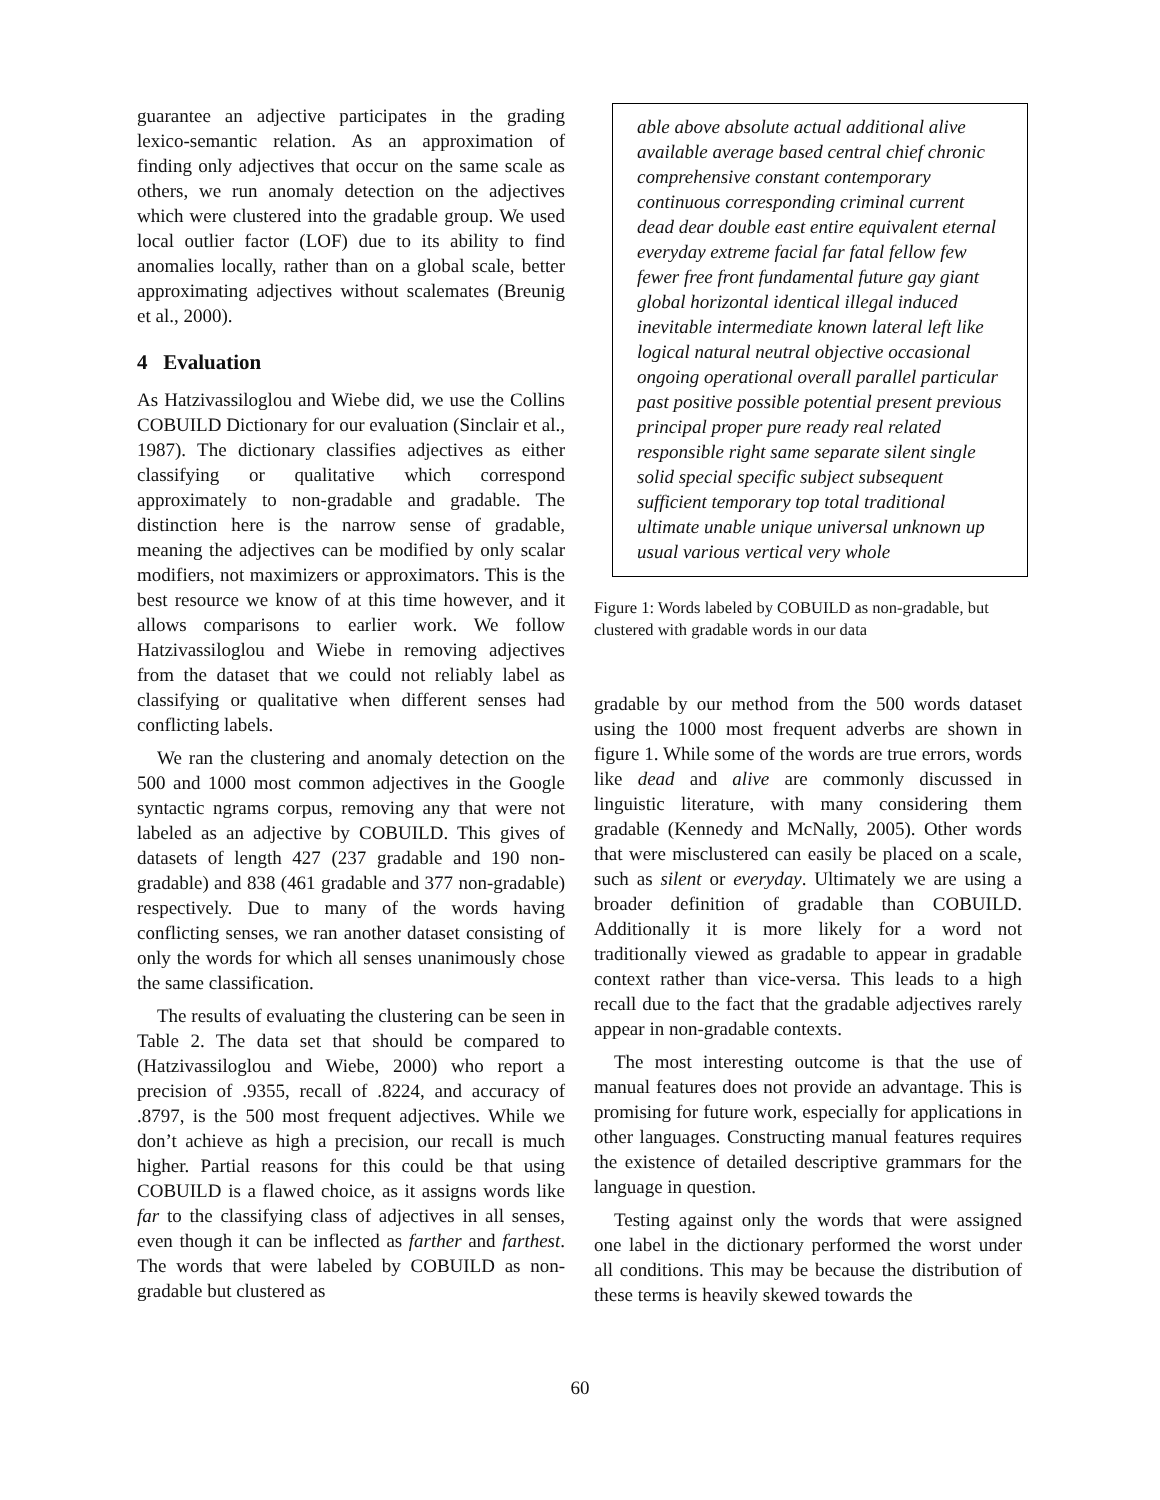guarantee an adjective participates in the grading lexico-semantic relation. As an approximation of finding only adjectives that occur on the same scale as others, we run anomaly detection on the adjectives which were clustered into the gradable group. We used local outlier factor (LOF) due to its ability to find anomalies locally, rather than on a global scale, better approximating adjectives without scalemates (Breunig et al., 2000).
4 Evaluation
As Hatzivassiloglou and Wiebe did, we use the Collins COBUILD Dictionary for our evaluation (Sinclair et al., 1987). The dictionary classifies adjectives as either classifying or qualitative which correspond approximately to non-gradable and gradable. The distinction here is the narrow sense of gradable, meaning the adjectives can be modified by only scalar modifiers, not maximizers or approximators. This is the best resource we know of at this time however, and it allows comparisons to earlier work. We follow Hatzivassiloglou and Wiebe in removing adjectives from the dataset that we could not reliably label as classifying or qualitative when different senses had conflicting labels.
We ran the clustering and anomaly detection on the 500 and 1000 most common adjectives in the Google syntactic ngrams corpus, removing any that were not labeled as an adjective by COBUILD. This gives of datasets of length 427 (237 gradable and 190 non-gradable) and 838 (461 gradable and 377 non-gradable) respectively. Due to many of the words having conflicting senses, we ran another dataset consisting of only the words for which all senses unanimously chose the same classification.
The results of evaluating the clustering can be seen in Table 2. The data set that should be compared to (Hatzivassiloglou and Wiebe, 2000) who report a precision of .9355, recall of .8224, and accuracy of .8797, is the 500 most frequent adjectives. While we don’t achieve as high a precision, our recall is much higher. Partial reasons for this could be that using COBUILD is a flawed choice, as it assigns words like far to the classifying class of adjectives in all senses, even though it can be inflected as farther and farthest. The words that were labeled by COBUILD as non-gradable but clustered as
able above absolute actual additional alive available average based central chief chronic comprehensive constant contemporary continuous corresponding criminal current dead dear double east entire equivalent eternal everyday extreme facial far fatal fellow few fewer free front fundamental future gay giant global horizontal identical illegal induced inevitable intermediate known lateral left like logical natural neutral objective occasional ongoing operational overall parallel particular past positive possible potential present previous principal proper pure ready real related responsible right same separate silent single solid special specific subject subsequent sufficient temporary top total traditional ultimate unable unique universal unknown up usual various vertical very whole
Figure 1: Words labeled by COBUILD as non-gradable, but clustered with gradable words in our data
gradable by our method from the 500 words dataset using the 1000 most frequent adverbs are shown in figure 1. While some of the words are true errors, words like dead and alive are commonly discussed in linguistic literature, with many considering them gradable (Kennedy and McNally, 2005). Other words that were misclustered can easily be placed on a scale, such as silent or everyday. Ultimately we are using a broader definition of gradable than COBUILD. Additionally it is more likely for a word not traditionally viewed as gradable to appear in gradable context rather than vice-versa. This leads to a high recall due to the fact that the gradable adjectives rarely appear in non-gradable contexts.
The most interesting outcome is that the use of manual features does not provide an advantage. This is promising for future work, especially for applications in other languages. Constructing manual features requires the existence of detailed descriptive grammars for the language in question.
Testing against only the words that were assigned one label in the dictionary performed the worst under all conditions. This may be because the distribution of these terms is heavily skewed towards the
60